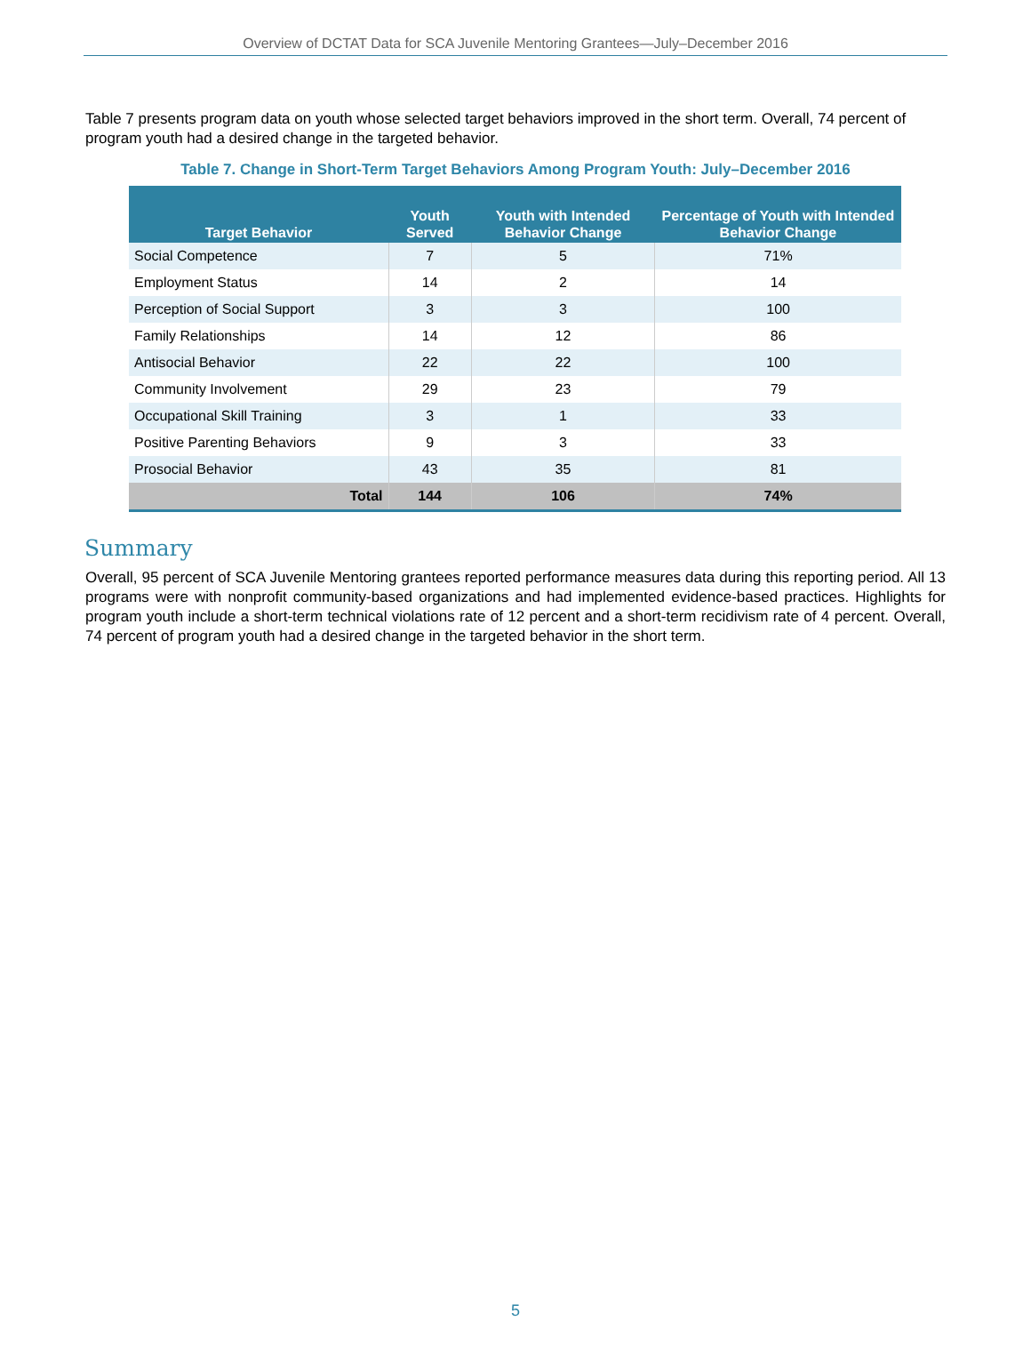Overview of DCTAT Data for SCA Juvenile Mentoring Grantees—July–December 2016
Table 7 presents program data on youth whose selected target behaviors improved in the short term. Overall, 74 percent of program youth had a desired change in the targeted behavior.
Table 7. Change in Short-Term Target Behaviors Among Program Youth: July–December 2016
| Target Behavior | Youth Served | Youth with Intended Behavior Change | Percentage of Youth with Intended Behavior Change |
| --- | --- | --- | --- |
| Social Competence | 7 | 5 | 71% |
| Employment Status | 14 | 2 | 14 |
| Perception of Social Support | 3 | 3 | 100 |
| Family Relationships | 14 | 12 | 86 |
| Antisocial Behavior | 22 | 22 | 100 |
| Community Involvement | 29 | 23 | 79 |
| Occupational Skill Training | 3 | 1 | 33 |
| Positive Parenting Behaviors | 9 | 3 | 33 |
| Prosocial Behavior | 43 | 35 | 81 |
| Total | 144 | 106 | 74% |
Summary
Overall, 95 percent of SCA Juvenile Mentoring grantees reported performance measures data during this reporting period. All 13 programs were with nonprofit community-based organizations and had implemented evidence-based practices. Highlights for program youth include a short-term technical violations rate of 12 percent and a short-term recidivism rate of 4 percent. Overall, 74 percent of program youth had a desired change in the targeted behavior in the short term.
5